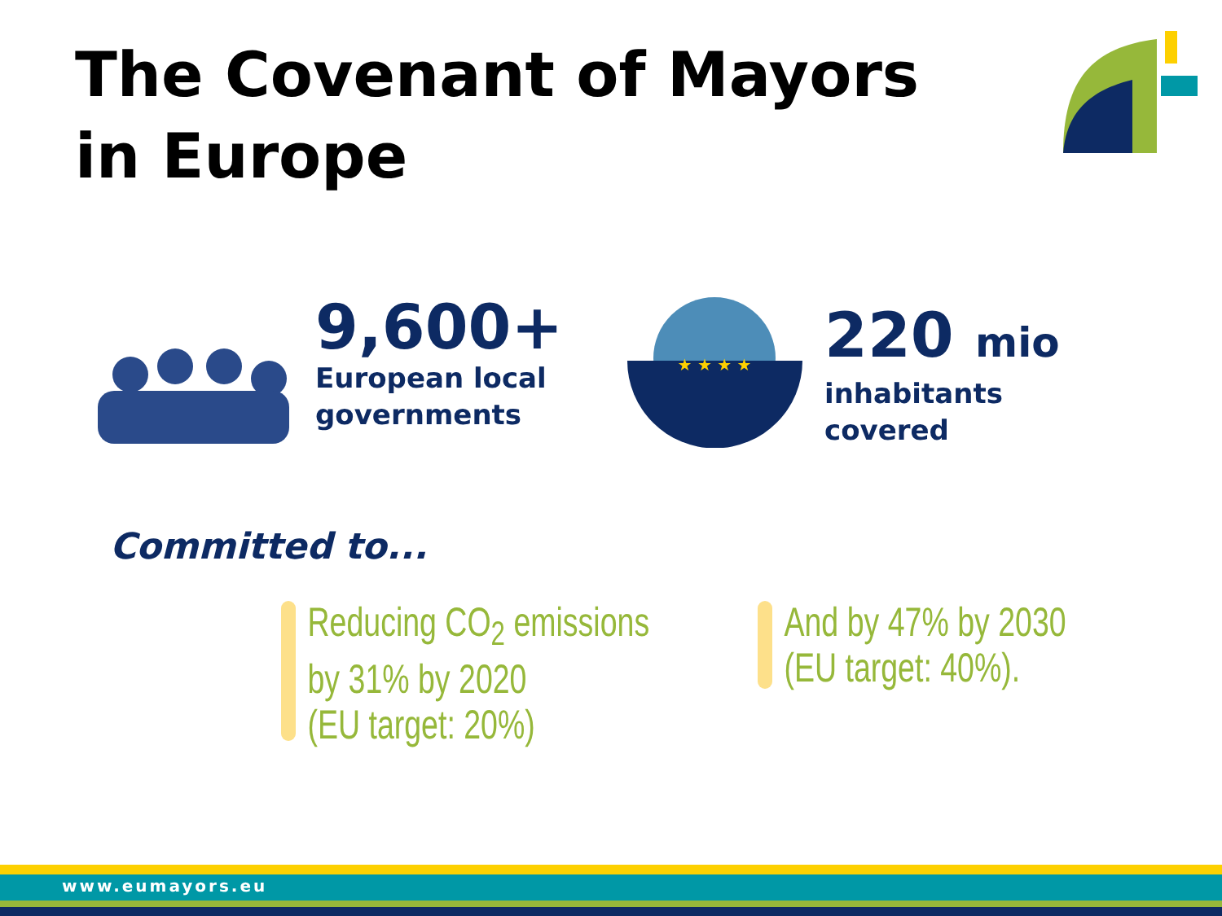The Covenant of Mayors
in Europe
9,600+
European local
governments
★ ★ ★ ★
220 mio
inhabitants
covered
Committed to...
Reducing CO<sub>2</sub> emissions
by 31% by 2020
(EU target: 20%)
And by 47% by 2030
(EU target: 40%).
www.eumayors.eu